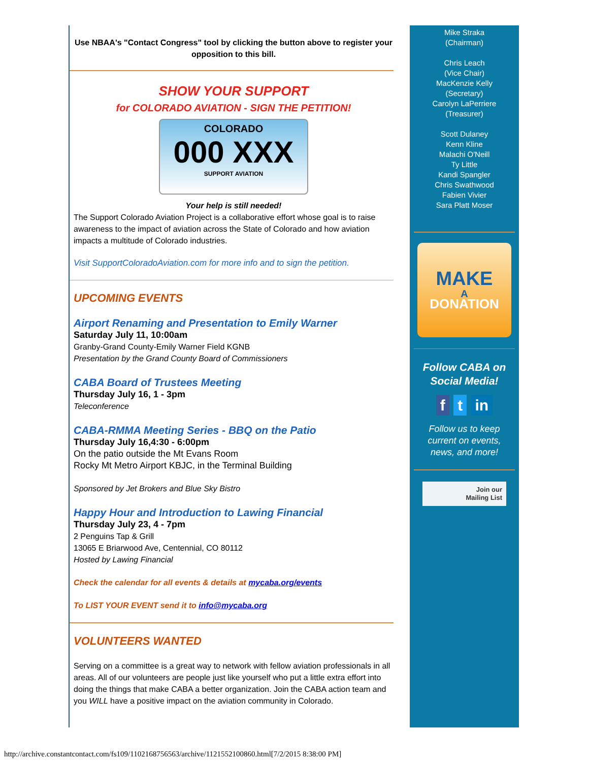Use NBAA's "Contact Congress" tool by clicking the button above to register your opposition to this bill.
SHOW YOUR SUPPORT
for COLORADO AVIATION - SIGN THE PETITION!
COLORADO
000 XXX
SUPPORT AVIATION
Your help is still needed!
The Support Colorado Aviation Project is a collaborative effort whose goal is to raise awareness to the impact of aviation across the State of Colorado and how aviation impacts a multitude of Colorado industries.
Visit SupportColoradoAviation.com for more info and to sign the petition.
UPCOMING EVENTS
Airport Renaming and Presentation to Emily Warner
Saturday July 11, 10:00am
Granby-Grand County-Emily Warner Field KGNB
Presentation by the Grand County Board of Commissioners
CABA Board of Trustees Meeting
Thursday July 16, 1 - 3pm
Teleconference
CABA-RMMA Meeting Series - BBQ on the Patio
Thursday July 16,4:30 - 6:00pm
On the patio outside the Mt Evans Room
Rocky Mt Metro Airport KBJC, in the Terminal Building
Sponsored by Jet Brokers and Blue Sky Bistro
Happy Hour and Introduction to Lawing Financial
Thursday July 23, 4 - 7pm
2 Penguins Tap & Grill
13065 E Briarwood Ave, Centennial, CO 80112
Hosted by Lawing Financial
Check the calendar for all events & details at mycaba.org/events
To LIST YOUR EVENT send it to info@mycaba.org
VOLUNTEERS WANTED
Serving on a committee is a great way to network with fellow aviation professionals in all areas. All of our volunteers are people just like yourself who put a little extra effort into doing the things that make CABA a better organization. Join the CABA action team and you WILL have a positive impact on the aviation community in Colorado.
Mike Straka
(Chairman)
Chris Leach
(Vice Chair)
MacKenzie Kelly
(Secretary)
Carolyn LaPerriere
(Treasurer)
Scott Dulaney
Kenn Kline
Malachi O'Neill
Ty Little
Kandi Spangler
Chris Swathwood
Fabien Vivier
Sara Platt Moser
MAKE
A
DONATION
Follow CABA on
Social Media!
f t in
Follow us to keep
current on events,
news, and more!
Join our
Mailing List
http://archive.constantcontact.com/fs109/1102168756563/archive/1121552100860.html[7/2/2015 8:38:00 PM]